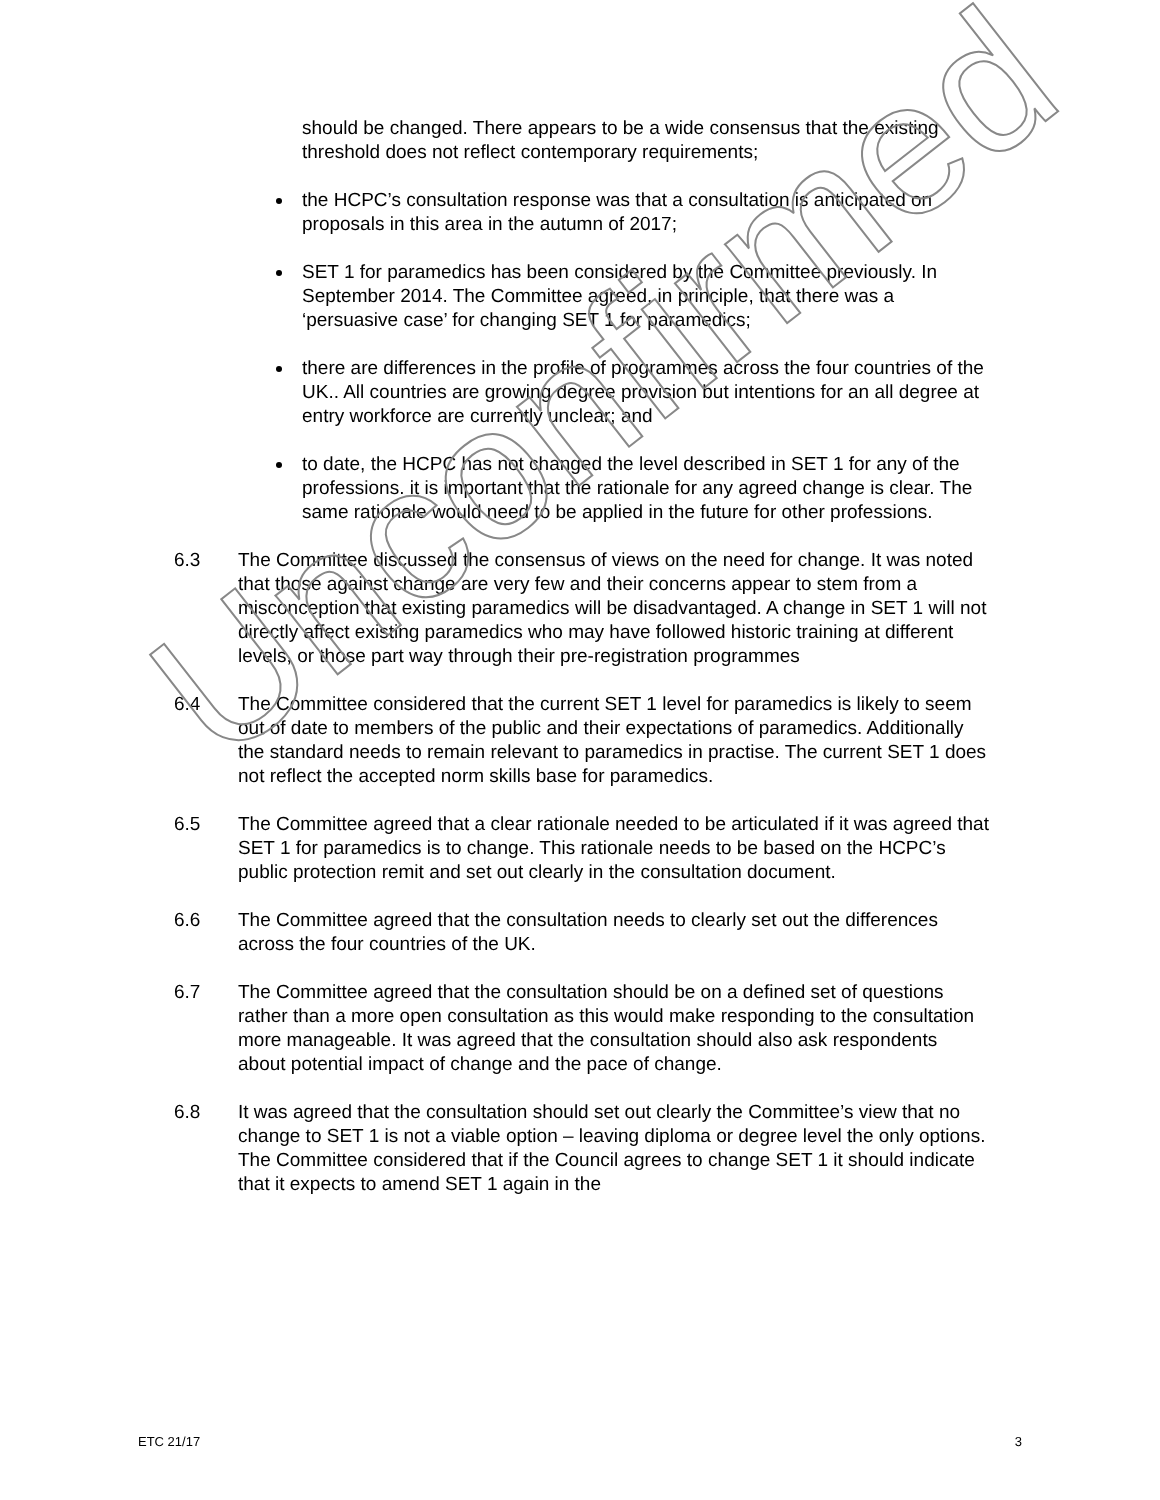should be changed. There appears to be a wide consensus that the existing threshold does not reflect contemporary requirements;
the HCPC’s consultation response was that a consultation is anticipated on proposals in this area in the autumn of 2017;
SET 1 for paramedics has been considered by the Committee previously. In September 2014. The Committee agreed, in principle, that there was a ‘persuasive case’ for changing SET 1 for paramedics;
there are differences in the profile of programmes across the four countries of the UK.. All countries are growing degree provision but intentions for an all degree at entry workforce are currently unclear; and
to date, the HCPC has not changed the level described in SET 1 for any of the professions. it is important that the rationale for any agreed change is clear. The same rationale would need to be applied in the future for other professions.
6.3 The Committee discussed the consensus of views on the need for change. It was noted that those against change are very few and their concerns appear to stem from a misconception that existing paramedics will be disadvantaged. A change in SET 1 will not directly affect existing paramedics who may have followed historic training at different levels, or those part way through their pre-registration programmes
6.4 The Committee considered that the current SET 1 level for paramedics is likely to seem out of date to members of the public and their expectations of paramedics. Additionally the standard needs to remain relevant to paramedics in practise. The current SET 1 does not reflect the accepted norm skills base for paramedics.
6.5 The Committee agreed that a clear rationale needed to be articulated if it was agreed that SET 1 for paramedics is to change. This rationale needs to be based on the HCPC’s public protection remit and set out clearly in the consultation document.
6.6 The Committee agreed that the consultation needs to clearly set out the differences across the four countries of the UK.
6.7 The Committee agreed that the consultation should be on a defined set of questions rather than a more open consultation as this would make responding to the consultation more manageable. It was agreed that the consultation should also ask respondents about potential impact of change and the pace of change.
6.8 It was agreed that the consultation should set out clearly the Committee’s view that no change to SET 1 is not a viable option – leaving diploma or degree level the only options. The Committee considered that if the Council agrees to change SET 1 it should indicate that it expects to amend SET 1 again in the
Unconfirmed
ETC 21/17 3